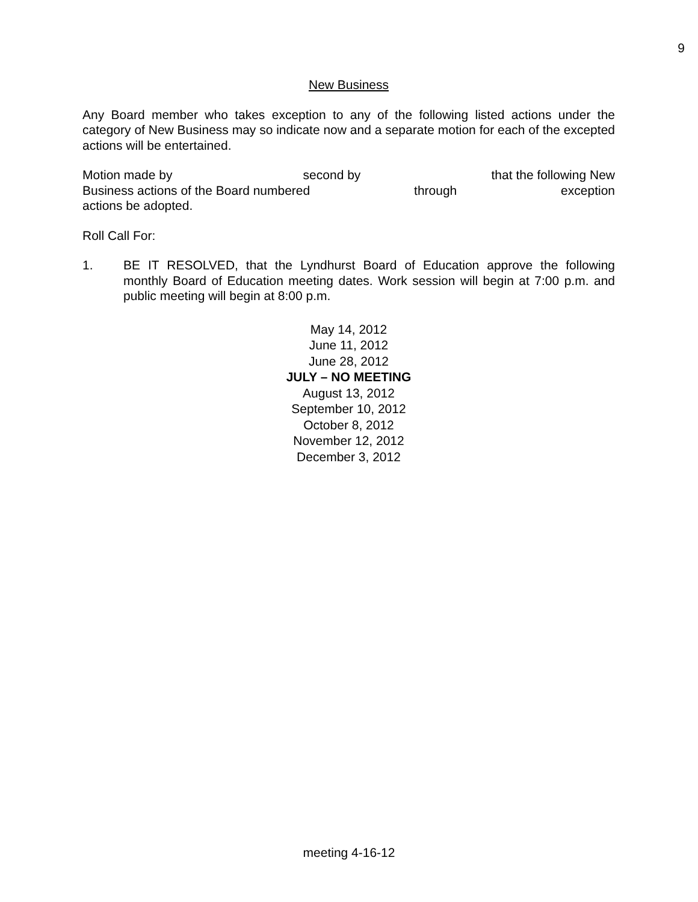9
New Business
Any Board member who takes exception to any of the following listed actions under the category of New Business may so indicate now and a separate motion for each of the excepted actions will be entertained.
Motion made by second by that the following New
Business actions of the Board numbered through exception
actions be adopted.
Roll Call For:
1. BE IT RESOLVED, that the Lyndhurst Board of Education approve the following monthly Board of Education meeting dates. Work session will begin at 7:00 p.m. and public meeting will begin at 8:00 p.m.
May 14, 2012
June 11, 2012
June 28, 2012
JULY – NO MEETING
August 13, 2012
September 10, 2012
October 8, 2012
November 12, 2012
December 3, 2012
meeting 4-16-12